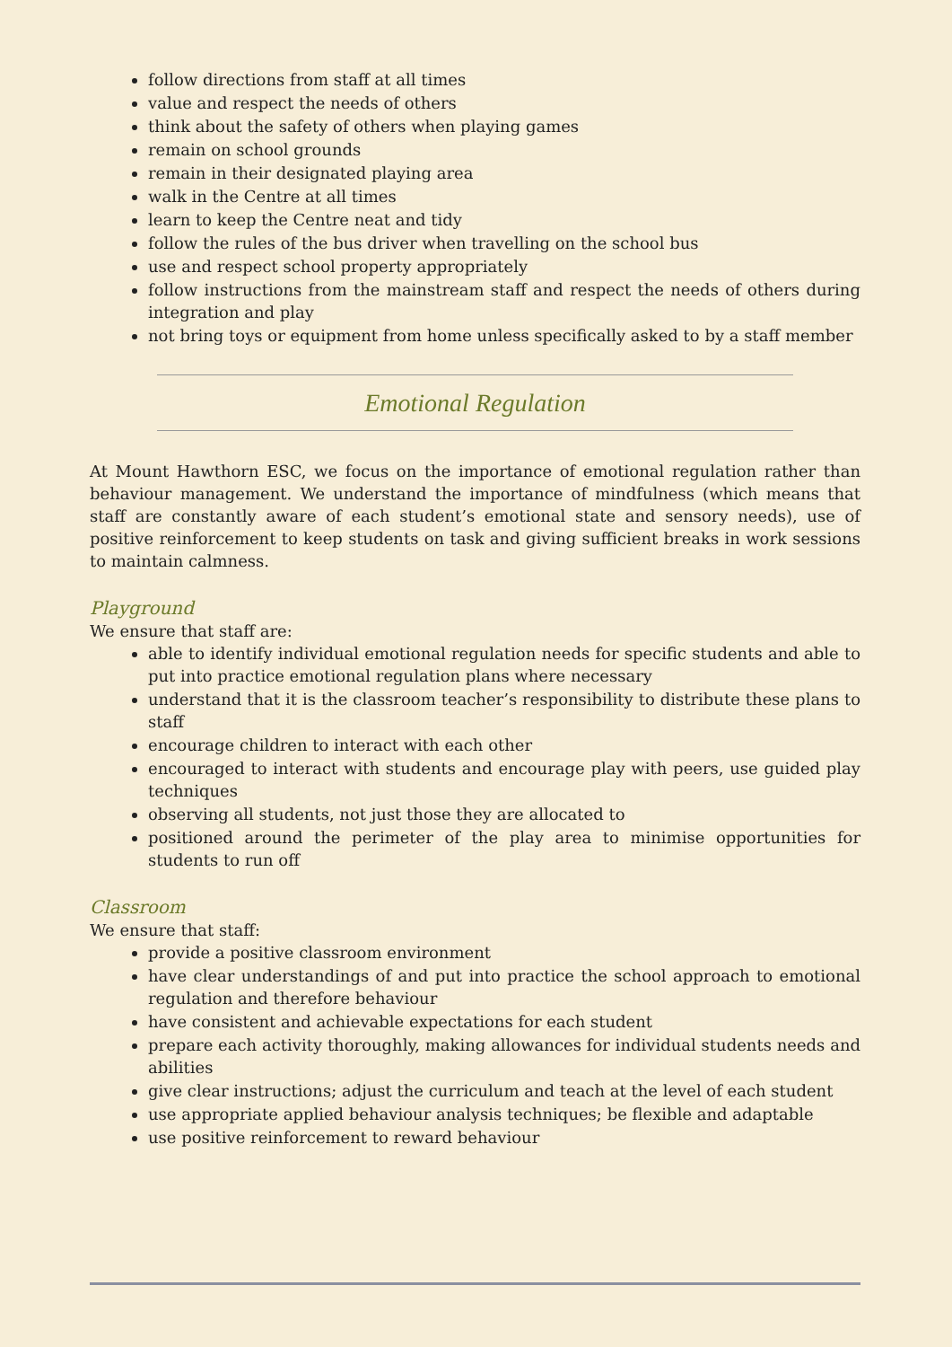follow directions from staff at all times
value and respect the needs of others
think about the safety of others when playing games
remain on school grounds
remain in their designated playing area
walk in the Centre at all times
learn to keep the Centre neat and tidy
follow the rules of the bus driver when travelling on the school bus
use and respect school property appropriately
follow instructions from the mainstream staff and respect the needs of others during integration and play
not bring toys or equipment from home unless specifically asked to by a staff member
Emotional Regulation
At Mount Hawthorn ESC, we focus on the importance of emotional regulation rather than behaviour management. We understand the importance of mindfulness (which means that staff are constantly aware of each student’s emotional state and sensory needs), use of positive reinforcement to keep students on task and giving sufficient breaks in work sessions to maintain calmness.
Playground
We ensure that staff are:
able to identify individual emotional regulation needs for specific students and able to put into practice emotional regulation plans where necessary
understand that it is the classroom teacher’s responsibility to distribute these plans to staff
encourage children to interact with each other
encouraged to interact with students and encourage play with peers, use guided play techniques
observing all students, not just those they are allocated to
positioned around the perimeter of the play area to minimise opportunities for students to run off
Classroom
We ensure that staff:
provide a positive classroom environment
have clear understandings of and put into practice the school approach to emotional regulation and therefore behaviour
have consistent and achievable expectations for each student
prepare each activity thoroughly, making allowances for individual students needs and abilities
give clear instructions; adjust the curriculum and teach at the level of each student
use appropriate applied behaviour analysis techniques; be flexible and adaptable
use positive reinforcement to reward behaviour